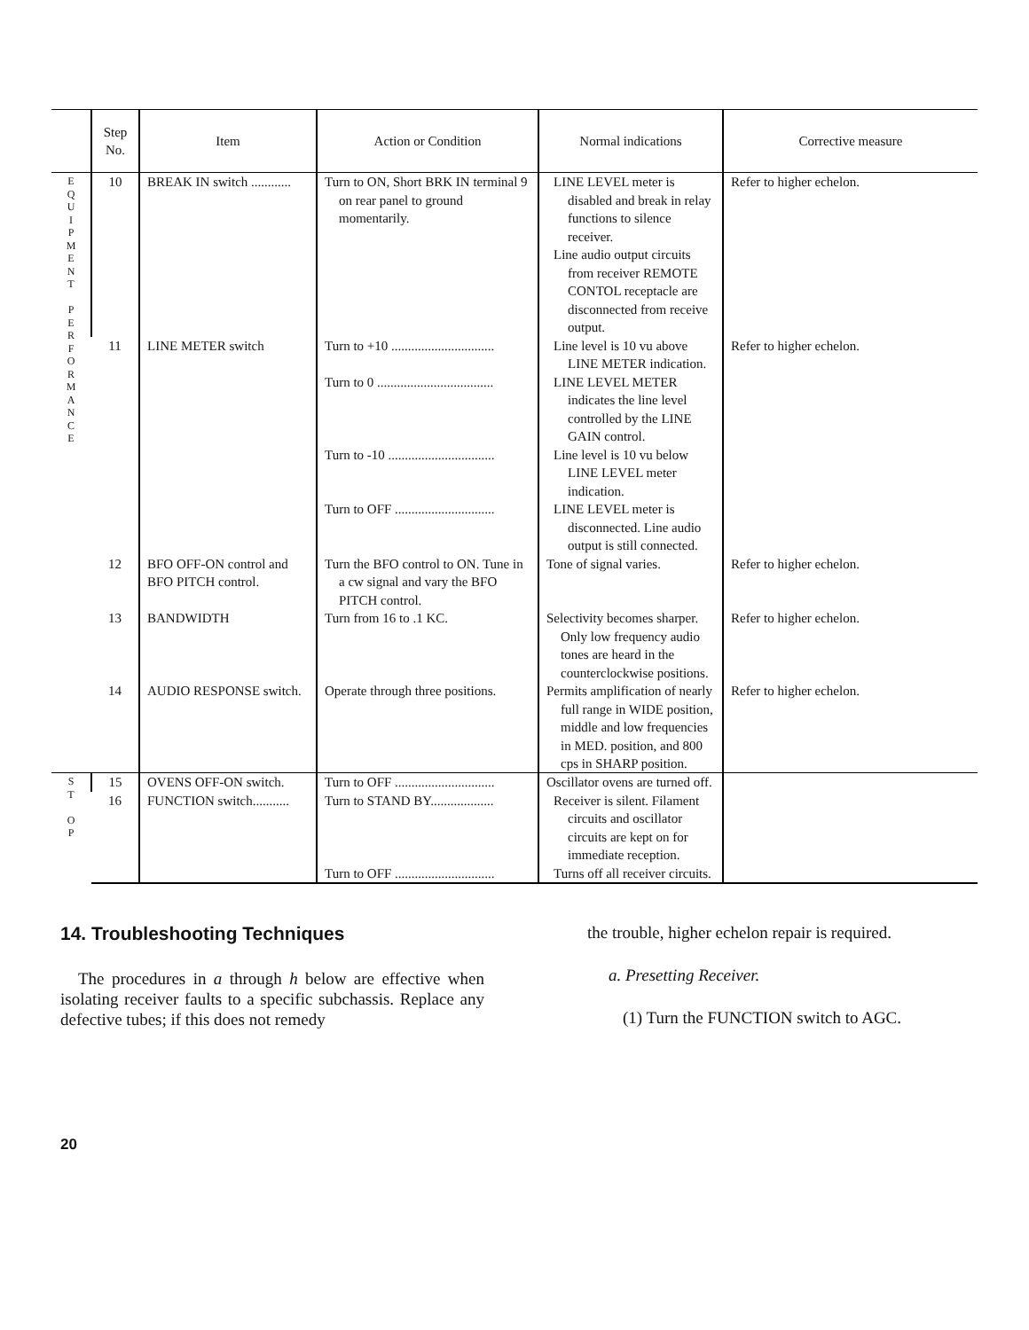| | Step No. | Item | Action or Condition | Normal indications | Corrective measure |
| --- | --- | --- | --- | --- | --- |
| E Q U I P M E N T P E R F O R M A N C E | 10 | BREAK IN switch ............ | Turn to ON, Short BRK IN terminal 9 on rear panel to ground momentarily. | LINE LEVEL meter is disabled and break in relay functions to silence receiver. Line audio output circuits from receiver REMOTE CONTOL receptacle are disconnected from receive output. | Refer to higher echelon. |
| | 11 | LINE METER switch | Turn to +10 ............................... Turn to 0 ................................... Turn to -10 ................................ Turn to OFF .............................. | Line level is 10 vu above LINE METER indication. LINE LEVEL METER indicates the line level controlled by the LINE GAIN control. Line level is 10 vu below LINE LEVEL meter indication. LINE LEVEL meter is disconnected. Line audio output is still connected. | Refer to higher echelon. |
| | 12 | BFO OFF-ON control and BFO PITCH control. | Turn the BFO control to ON. Tune in a cw signal and vary the BFO PITCH control. | Tone of signal varies. | Refer to higher echelon. |
| | 13 | BANDWIDTH | Turn from 16 to .1 KC. | Selectivity becomes sharper. Only low frequency audio tones are heard in the counterclockwise positions. | Refer to higher echelon. |
| | 14 | AUDIO RESPONSE switch. | Operate through three positions. | Permits amplification of nearly full range in WIDE position, middle and low frequencies in MED. position, and 800 cps in SHARP position. | Refer to higher echelon. |
| S T O P | 15 | OVENS OFF-ON switch. | Turn to OFF .............................. | Oscillator ovens are turned off. | |
| | 16 | FUNCTION switch........... | Turn to STAND BY................... Turn to OFF .............................. | Receiver is silent. Filament circuits and oscillator circuits are kept on for immediate reception. Turns off all receiver circuits. | |
14. Troubleshooting Techniques
The procedures in a through h below are effective when isolating receiver faults to a specific subchassis. Replace any defective tubes; if this does not remedy
the trouble, higher echelon repair is required.
a. Presetting Receiver.
(1) Turn the FUNCTION switch to AGC.
20